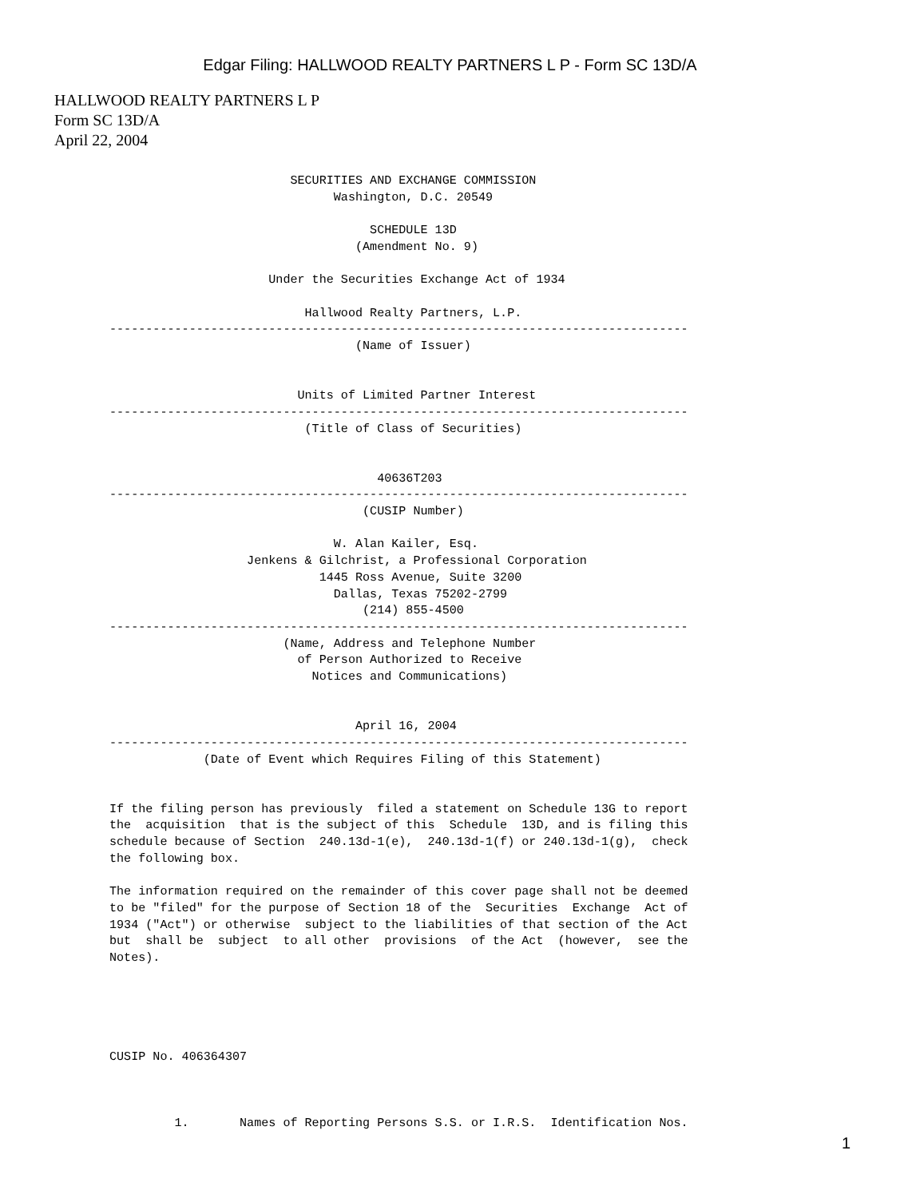Edgar Filing: HALLWOOD REALTY PARTNERS L P - Form SC 13D/A
HALLWOOD REALTY PARTNERS L P
Form SC 13D/A
April 22, 2004
                         SECURITIES AND EXCHANGE COMMISSION
                               Washington, D.C. 20549

                                    SCHEDULE 13D
                                  (Amendment No. 9)

                      Under the Securities Exchange Act of 1934

                           Hallwood Realty Partners, L.P.
--------------------------------------------------------------------------------
                                  (Name of Issuer)


                          Units of Limited Partner Interest
--------------------------------------------------------------------------------
                           (Title of Class of Securities)


                                     40636T203
--------------------------------------------------------------------------------
                                   (CUSIP Number)

                               W. Alan Kailer, Esq.
                   Jenkens & Gilchrist, a Professional Corporation
                             1445 Ross Avenue, Suite 3200
                               Dallas, Texas 75202-2799
                                   (214) 855-4500
--------------------------------------------------------------------------------
                        (Name, Address and Telephone Number
                          of Person Authorized to Receive
                            Notices and Communications)


                                  April 16, 2004
--------------------------------------------------------------------------------
             (Date of Event which Requires Filing of this Statement)


If the filing person has previously  filed a statement on Schedule 13G to report
the  acquisition  that is the subject of this  Schedule  13D, and is filing this
schedule because of Section  240.13d-1(e),  240.13d-1(f) or 240.13d-1(g),  check
the following box.

The information required on the remainder of this cover page shall not be deemed
to be "filed" for the purpose of Section 18 of the  Securities  Exchange  Act of
1934 ("Act") or otherwise  subject to the liabilities of that section of the Act
but  shall be  subject  to all other  provisions  of the Act  (however,  see the
Notes).





CUSIP No. 406364307



         1.       Names of Reporting Persons S.S. or I.R.S.  Identification Nos.
1